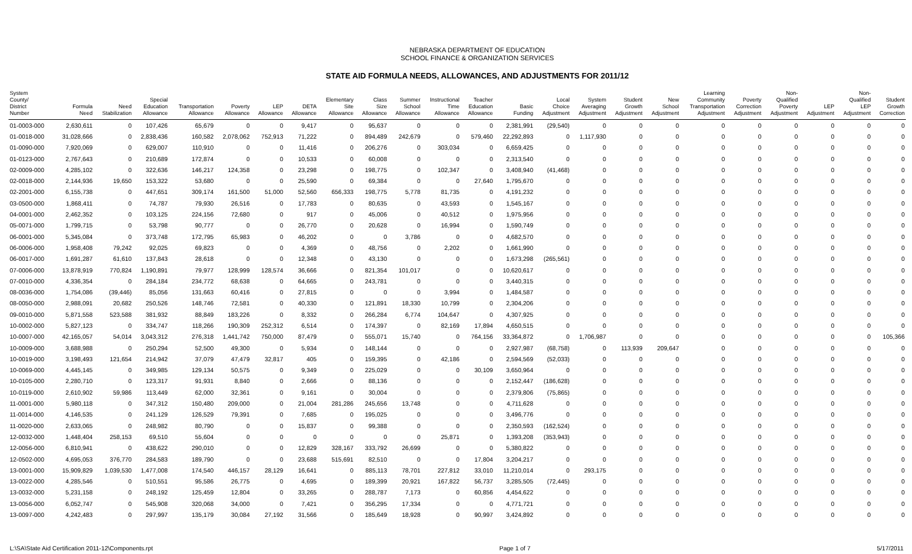NEBRASKA DEPARTMENT OF EDUCATION
SCHOOL FINANCE & ORGANIZATION SERVICES
STATE AID FORMULA NEEDS, ALLOWANCES, AND ADJUSTMENTS FOR 2011/12
| System County/ District Number | Formula Need | Need Stabilization | Special Education Allowance | Transportation Allowance | Poverty Allowance | LEP Allowance | DETA Allowance | Elementary Site Allowance | Class Size Allowance | Summer School Allowance | Instructional Time Allowance | Teacher Education Allowance | Basic Funding | Local Choice Adjustment | System Averaging Adjustment | Student Growth Adjustment | New School Adjustment | Learning Community Transportation Adjustment | Poverty Correction Adjustment | Non- Qualified Poverty Adjustment | LEP Adjustment | Non- Qualified LEP Adjustment | Student Growth Correction |
| --- | --- | --- | --- | --- | --- | --- | --- | --- | --- | --- | --- | --- | --- | --- | --- | --- | --- | --- | --- | --- | --- | --- | --- |
| 01-0003-000 | 2,630,611 | 0 | 107,426 | 65,679 | 0 | 0 | 9,417 | 0 | 95,637 | 0 | 0 | 0 | 2,381,991 | (29,540) | 0 | 0 | 0 | 0 | 0 | 0 | 0 | 0 | 0 |
| 01-0018-000 | 31,028,666 | 0 | 2,838,436 | 160,582 | 2,078,062 | 752,913 | 71,222 | 0 | 894,489 | 242,679 | 0 | 579,460 | 22,292,893 | 0 | 1,117,930 | 0 | 0 | 0 | 0 | 0 | 0 | 0 | 0 |
| 01-0090-000 | 7,920,069 | 0 | 629,007 | 110,910 | 0 | 0 | 11,416 | 0 | 206,276 | 0 | 303,034 | 0 | 6,659,425 | 0 | 0 | 0 | 0 | 0 | 0 | 0 | 0 | 0 | 0 |
| 01-0123-000 | 2,767,643 | 0 | 210,689 | 172,874 | 0 | 0 | 10,533 | 0 | 60,008 | 0 | 0 | 0 | 2,313,540 | 0 | 0 | 0 | 0 | 0 | 0 | 0 | 0 | 0 | 0 |
| 02-0009-000 | 4,285,102 | 0 | 322,636 | 146,217 | 124,358 | 0 | 23,298 | 0 | 198,775 | 0 | 102,347 | 0 | 3,408,940 | (41,468) | 0 | 0 | 0 | 0 | 0 | 0 | 0 | 0 | 0 |
| 02-0018-000 | 2,144,936 | 19,650 | 153,322 | 53,680 | 0 | 0 | 25,590 | 0 | 69,384 | 0 | 0 | 27,640 | 1,795,670 | 0 | 0 | 0 | 0 | 0 | 0 | 0 | 0 | 0 | 0 |
| 02-2001-000 | 6,155,738 | 0 | 447,651 | 309,174 | 161,500 | 51,000 | 52,560 | 656,333 | 198,775 | 5,778 | 81,735 | 0 | 4,191,232 | 0 | 0 | 0 | 0 | 0 | 0 | 0 | 0 | 0 | 0 |
| 03-0500-000 | 1,868,411 | 0 | 74,787 | 79,930 | 26,516 | 0 | 17,783 | 0 | 80,635 | 0 | 43,593 | 0 | 1,545,167 | 0 | 0 | 0 | 0 | 0 | 0 | 0 | 0 | 0 | 0 |
| 04-0001-000 | 2,462,352 | 0 | 103,125 | 224,156 | 72,680 | 0 | 917 | 0 | 45,006 | 0 | 40,512 | 0 | 1,975,956 | 0 | 0 | 0 | 0 | 0 | 0 | 0 | 0 | 0 | 0 |
| 05-0071-000 | 1,799,715 | 0 | 53,798 | 90,777 | 0 | 0 | 26,770 | 0 | 20,628 | 0 | 16,994 | 0 | 1,590,749 | 0 | 0 | 0 | 0 | 0 | 0 | 0 | 0 | 0 | 0 |
| 06-0001-000 | 5,345,084 | 0 | 373,748 | 172,795 | 65,983 | 0 | 46,202 | 0 | 0 | 3,786 | 0 | 0 | 4,682,570 | 0 | 0 | 0 | 0 | 0 | 0 | 0 | 0 | 0 | 0 |
| 06-0006-000 | 1,958,408 | 79,242 | 92,025 | 69,823 | 0 | 0 | 4,369 | 0 | 48,756 | 0 | 2,202 | 0 | 1,661,990 | 0 | 0 | 0 | 0 | 0 | 0 | 0 | 0 | 0 | 0 |
| 06-0017-000 | 1,691,287 | 61,610 | 137,843 | 28,618 | 0 | 0 | 12,348 | 0 | 43,130 | 0 | 0 | 0 | 1,673,298 | (265,561) | 0 | 0 | 0 | 0 | 0 | 0 | 0 | 0 | 0 |
| 07-0006-000 | 13,878,919 | 770,824 | 1,190,891 | 79,977 | 128,999 | 128,574 | 36,666 | 0 | 821,354 | 101,017 | 0 | 0 | 10,620,617 | 0 | 0 | 0 | 0 | 0 | 0 | 0 | 0 | 0 | 0 |
| 07-0010-000 | 4,336,354 | 0 | 284,184 | 234,772 | 68,638 | 0 | 64,665 | 0 | 243,781 | 0 | 0 | 0 | 3,440,315 | 0 | 0 | 0 | 0 | 0 | 0 | 0 | 0 | 0 | 0 |
| 08-0036-000 | 1,754,086 | (39,446) | 85,056 | 131,663 | 60,416 | 0 | 27,815 | 0 | 0 | 0 | 3,994 | 0 | 1,484,587 | 0 | 0 | 0 | 0 | 0 | 0 | 0 | 0 | 0 | 0 |
| 08-0050-000 | 2,988,091 | 20,682 | 250,526 | 148,746 | 72,581 | 0 | 40,330 | 0 | 121,891 | 18,330 | 10,799 | 0 | 2,304,206 | 0 | 0 | 0 | 0 | 0 | 0 | 0 | 0 | 0 | 0 |
| 09-0010-000 | 5,871,558 | 523,588 | 381,932 | 88,849 | 183,226 | 0 | 8,332 | 0 | 266,284 | 6,774 | 104,647 | 0 | 4,307,925 | 0 | 0 | 0 | 0 | 0 | 0 | 0 | 0 | 0 | 0 |
| 10-0002-000 | 5,827,123 | 0 | 334,747 | 118,266 | 190,309 | 252,312 | 6,514 | 0 | 174,397 | 0 | 82,169 | 17,894 | 4,650,515 | 0 | 0 | 0 | 0 | 0 | 0 | 0 | 0 | 0 | 0 |
| 10-0007-000 | 42,165,057 | 54,014 | 3,043,312 | 276,318 | 1,441,742 | 750,000 | 87,479 | 0 | 555,071 | 15,740 | 0 | 764,156 | 33,364,872 | 0 | 1,706,987 | 0 | 0 | 0 | 0 | 0 | 0 | 0 | 105,366 |
| 10-0009-000 | 3,688,988 | 0 | 250,294 | 52,500 | 49,300 | 0 | 5,934 | 0 | 148,144 | 0 | 0 | 0 | 2,927,987 | (68,758) | 0 | 113,939 | 209,647 | 0 | 0 | 0 | 0 | 0 | 0 |
| 10-0019-000 | 3,198,493 | 121,654 | 214,942 | 37,079 | 47,479 | 32,817 | 405 | 0 | 159,395 | 0 | 42,186 | 0 | 2,594,569 | (52,033) | 0 | 0 | 0 | 0 | 0 | 0 | 0 | 0 | 0 |
| 10-0069-000 | 4,445,145 | 0 | 349,985 | 129,134 | 50,575 | 0 | 9,349 | 0 | 225,029 | 0 | 0 | 30,109 | 3,650,964 | 0 | 0 | 0 | 0 | 0 | 0 | 0 | 0 | 0 | 0 |
| 10-0105-000 | 2,280,710 | 0 | 123,317 | 91,931 | 8,840 | 0 | 2,666 | 0 | 88,136 | 0 | 0 | 0 | 2,152,447 | (186,628) | 0 | 0 | 0 | 0 | 0 | 0 | 0 | 0 | 0 |
| 10-0119-000 | 2,610,902 | 59,986 | 113,449 | 62,000 | 32,361 | 0 | 9,161 | 0 | 30,004 | 0 | 0 | 0 | 2,379,806 | (75,865) | 0 | 0 | 0 | 0 | 0 | 0 | 0 | 0 | 0 |
| 11-0001-000 | 5,980,118 | 0 | 347,312 | 150,480 | 209,000 | 0 | 21,004 | 281,286 | 245,656 | 13,748 | 0 | 0 | 4,711,628 | 0 | 0 | 0 | 0 | 0 | 0 | 0 | 0 | 0 | 0 |
| 11-0014-000 | 4,146,535 | 0 | 241,129 | 126,529 | 79,391 | 0 | 7,685 | 0 | 195,025 | 0 | 0 | 0 | 3,496,776 | 0 | 0 | 0 | 0 | 0 | 0 | 0 | 0 | 0 | 0 |
| 11-0020-000 | 2,633,065 | 0 | 248,982 | 80,790 | 0 | 0 | 15,837 | 0 | 99,388 | 0 | 0 | 0 | 2,350,593 | (162,524) | 0 | 0 | 0 | 0 | 0 | 0 | 0 | 0 | 0 |
| 12-0032-000 | 1,448,404 | 258,153 | 69,510 | 55,604 | 0 | 0 | 0 | 0 | 0 | 0 | 25,871 | 0 | 1,393,208 | (353,943) | 0 | 0 | 0 | 0 | 0 | 0 | 0 | 0 | 0 |
| 12-0056-000 | 6,810,941 | 0 | 438,622 | 290,010 | 0 | 0 | 12,829 | 328,167 | 333,792 | 26,699 | 0 | 0 | 5,380,822 | 0 | 0 | 0 | 0 | 0 | 0 | 0 | 0 | 0 | 0 |
| 12-0502-000 | 4,695,053 | 376,770 | 284,583 | 189,790 | 0 | 0 | 23,688 | 515,691 | 82,510 | 0 | 0 | 17,804 | 3,204,217 | 0 | 0 | 0 | 0 | 0 | 0 | 0 | 0 | 0 | 0 |
| 13-0001-000 | 15,909,829 | 1,039,530 | 1,477,008 | 174,540 | 446,157 | 28,129 | 16,641 | 0 | 885,113 | 78,701 | 227,812 | 33,010 | 11,210,014 | 0 | 293,175 | 0 | 0 | 0 | 0 | 0 | 0 | 0 | 0 |
| 13-0022-000 | 4,285,546 | 0 | 510,551 | 95,586 | 26,775 | 0 | 4,695 | 0 | 189,399 | 20,921 | 167,822 | 56,737 | 3,285,505 | (72,445) | 0 | 0 | 0 | 0 | 0 | 0 | 0 | 0 | 0 |
| 13-0032-000 | 5,231,158 | 0 | 248,192 | 125,459 | 12,804 | 0 | 33,265 | 0 | 288,787 | 7,173 | 0 | 60,856 | 4,454,622 | 0 | 0 | 0 | 0 | 0 | 0 | 0 | 0 | 0 | 0 |
| 13-0056-000 | 6,052,747 | 0 | 545,908 | 320,068 | 34,000 | 0 | 7,421 | 0 | 356,295 | 17,334 | 0 | 0 | 4,771,721 | 0 | 0 | 0 | 0 | 0 | 0 | 0 | 0 | 0 | 0 |
| 13-0097-000 | 4,242,483 | 0 | 297,997 | 135,179 | 30,084 | 27,192 | 31,566 | 0 | 185,649 | 18,928 | 0 | 90,997 | 3,424,892 | 0 | 0 | 0 | 0 | 0 | 0 | 0 | 0 | 0 | 0 |
L:\SA\State Aid Certification 2011-12\Components.rpt Page 1 of 7 5/17/2011